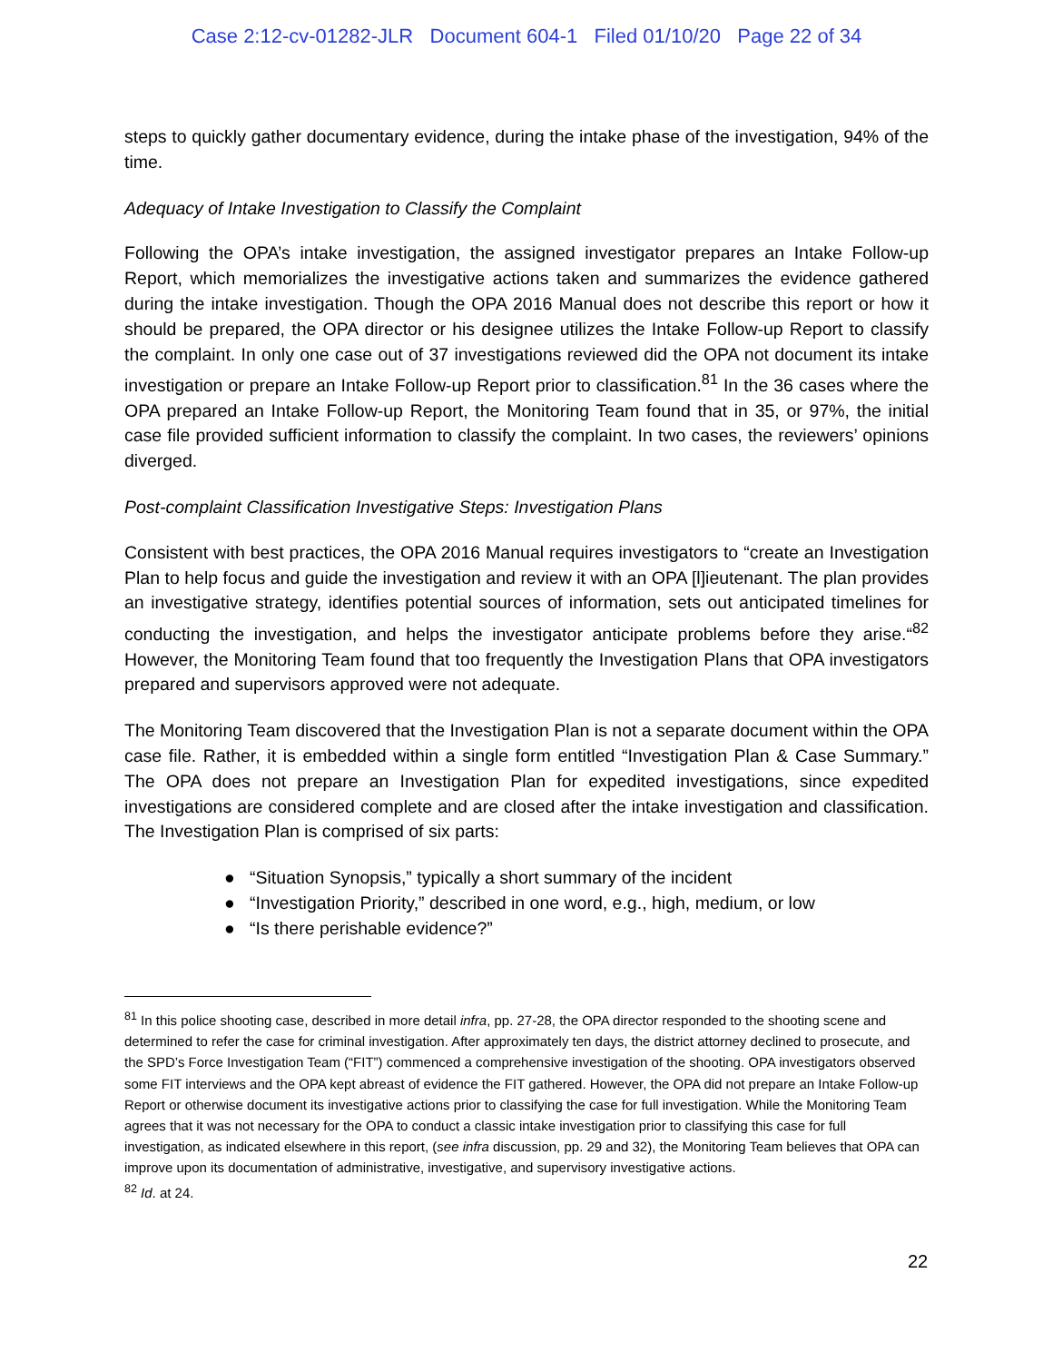Case 2:12-cv-01282-JLR Document 604-1 Filed 01/10/20 Page 22 of 34
steps to quickly gather documentary evidence, during the intake phase of the investigation, 94% of the time.
Adequacy of Intake Investigation to Classify the Complaint
Following the OPA’s intake investigation, the assigned investigator prepares an Intake Follow-up Report, which memorializes the investigative actions taken and summarizes the evidence gathered during the intake investigation. Though the OPA 2016 Manual does not describe this report or how it should be prepared, the OPA director or his designee utilizes the Intake Follow-up Report to classify the complaint. In only one case out of 37 investigations reviewed did the OPA not document its intake investigation or prepare an Intake Follow-up Report prior to classification.<sup>81</sup> In the 36 cases where the OPA prepared an Intake Follow-up Report, the Monitoring Team found that in 35, or 97%, the initial case file provided sufficient information to classify the complaint. In two cases, the reviewers’ opinions diverged.
Post-complaint Classification Investigative Steps: Investigation Plans
Consistent with best practices, the OPA 2016 Manual requires investigators to “create an Investigation Plan to help focus and guide the investigation and review it with an OPA [l]ieutenant. The plan provides an investigative strategy, identifies potential sources of information, sets out anticipated timelines for conducting the investigation, and helps the investigator anticipate problems before they arise.“<sup>82</sup> However, the Monitoring Team found that too frequently the Investigation Plans that OPA investigators prepared and supervisors approved were not adequate.
The Monitoring Team discovered that the Investigation Plan is not a separate document within the OPA case file. Rather, it is embedded within a single form entitled “Investigation Plan & Case Summary.” The OPA does not prepare an Investigation Plan for expedited investigations, since expedited investigations are considered complete and are closed after the intake investigation and classification. The Investigation Plan is comprised of six parts:
● “Situation Synopsis,” typically a short summary of the incident
● “Investigation Priority,” described in one word, e.g., high, medium, or low
● “Is there perishable evidence?”
<sup>81</sup> In this police shooting case, described in more detail infra, pp. 27-28, the OPA director responded to the shooting scene and determined to refer the case for criminal investigation. After approximately ten days, the district attorney declined to prosecute, and the SPD’s Force Investigation Team (“FIT”) commenced a comprehensive investigation of the shooting. OPA investigators observed some FIT interviews and the OPA kept abreast of evidence the FIT gathered. However, the OPA did not prepare an Intake Follow-up Report or otherwise document its investigative actions prior to classifying the case for full investigation. While the Monitoring Team agrees that it was not necessary for the OPA to conduct a classic intake investigation prior to classifying this case for full investigation, as indicated elsewhere in this report, (see infra discussion, pp. 29 and 32), the Monitoring Team believes that OPA can improve upon its documentation of administrative, investigative, and supervisory investigative actions.
<sup>82</sup> Id. at 24.
22